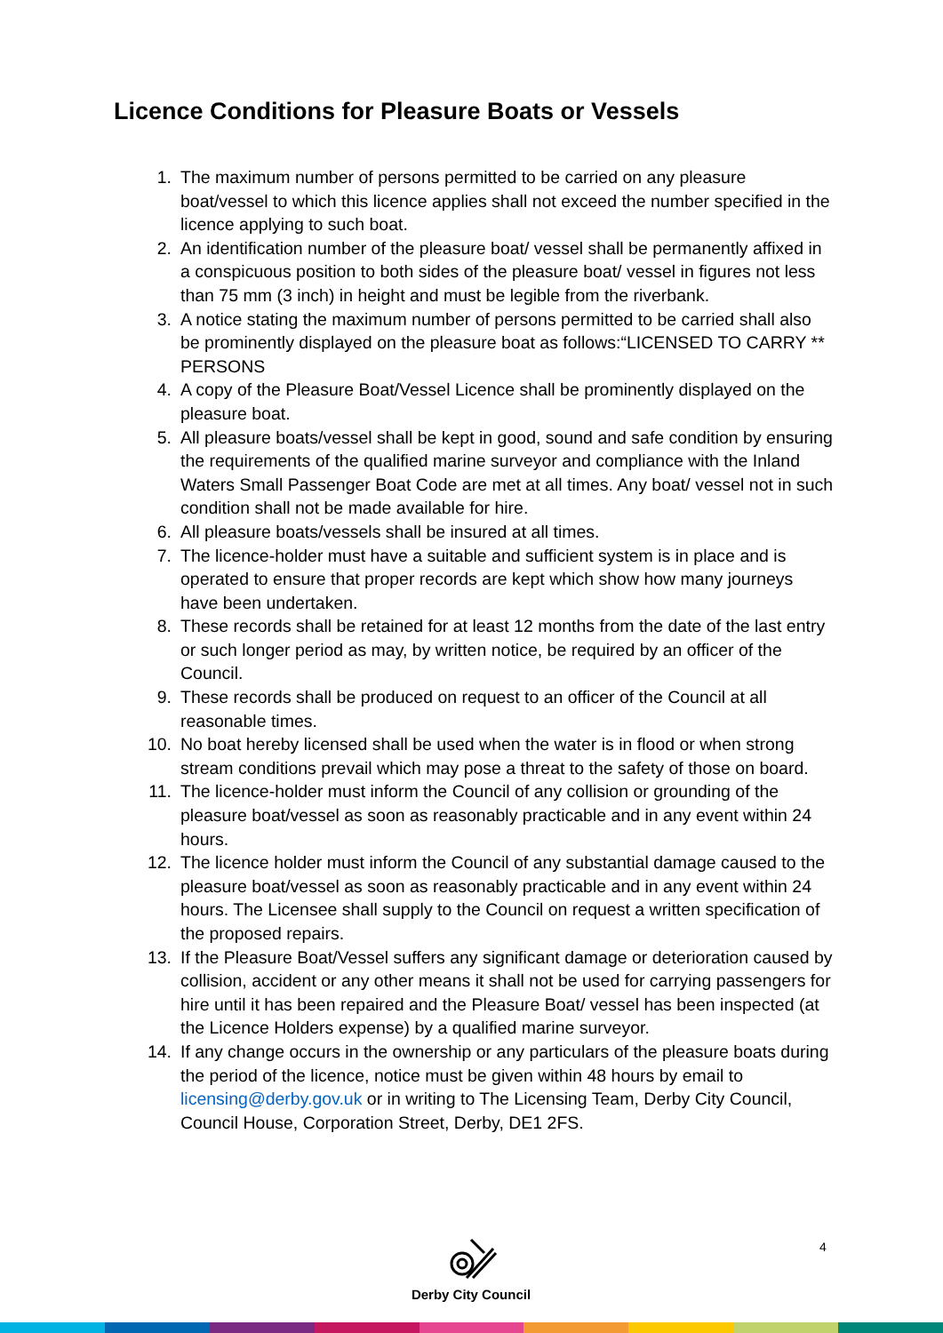Licence Conditions for Pleasure Boats or Vessels
1. The maximum number of persons permitted to be carried on any pleasure boat/vessel to which this licence applies shall not exceed the number specified in the licence applying to such boat.
2. An identification number of the pleasure boat/ vessel shall be permanently affixed in a conspicuous position to both sides of the pleasure boat/ vessel in figures not less than 75 mm (3 inch) in height and must be legible from the riverbank.
3. A notice stating the maximum number of persons permitted to be carried shall also be prominently displayed on the pleasure boat as follows:“LICENSED TO CARRY ** PERSONS
4. A copy of the Pleasure Boat/Vessel Licence shall be prominently displayed on the pleasure boat.
5. All pleasure boats/vessel shall be kept in good, sound and safe condition by ensuring the requirements of the qualified marine surveyor and compliance with the Inland Waters Small Passenger Boat Code are met at all times. Any boat/ vessel not in such condition shall not be made available for hire.
6. All pleasure boats/vessels shall be insured at all times.
7. The licence-holder must have a suitable and sufficient system is in place and is operated to ensure that proper records are kept which show how many journeys have been undertaken.
8. These records shall be retained for at least 12 months from the date of the last entry or such longer period as may, by written notice, be required by an officer of the Council.
9. These records shall be produced on request to an officer of the Council at all reasonable times.
10. No boat hereby licensed shall be used when the water is in flood or when strong stream conditions prevail which may pose a threat to the safety of those on board.
11. The licence-holder must inform the Council of any collision or grounding of the pleasure boat/vessel as soon as reasonably practicable and in any event within 24 hours.
12. The licence holder must inform the Council of any substantial damage caused to the pleasure boat/vessel as soon as reasonably practicable and in any event within 24 hours. The Licensee shall supply to the Council on request a written specification of the proposed repairs.
13. If the Pleasure Boat/Vessel suffers any significant damage or deterioration caused by collision, accident or any other means it shall not be used for carrying passengers for hire until it has been repaired and the Pleasure Boat/ vessel has been inspected (at the Licence Holders expense) by a qualified marine surveyor.
14. If any change occurs in the ownership or any particulars of the pleasure boats during the period of the licence, notice must be given within 48 hours by email to licensing@derby.gov.uk or in writing to The Licensing Team, Derby City Council, Council House, Corporation Street, Derby, DE1 2FS.
4
Derby City Council